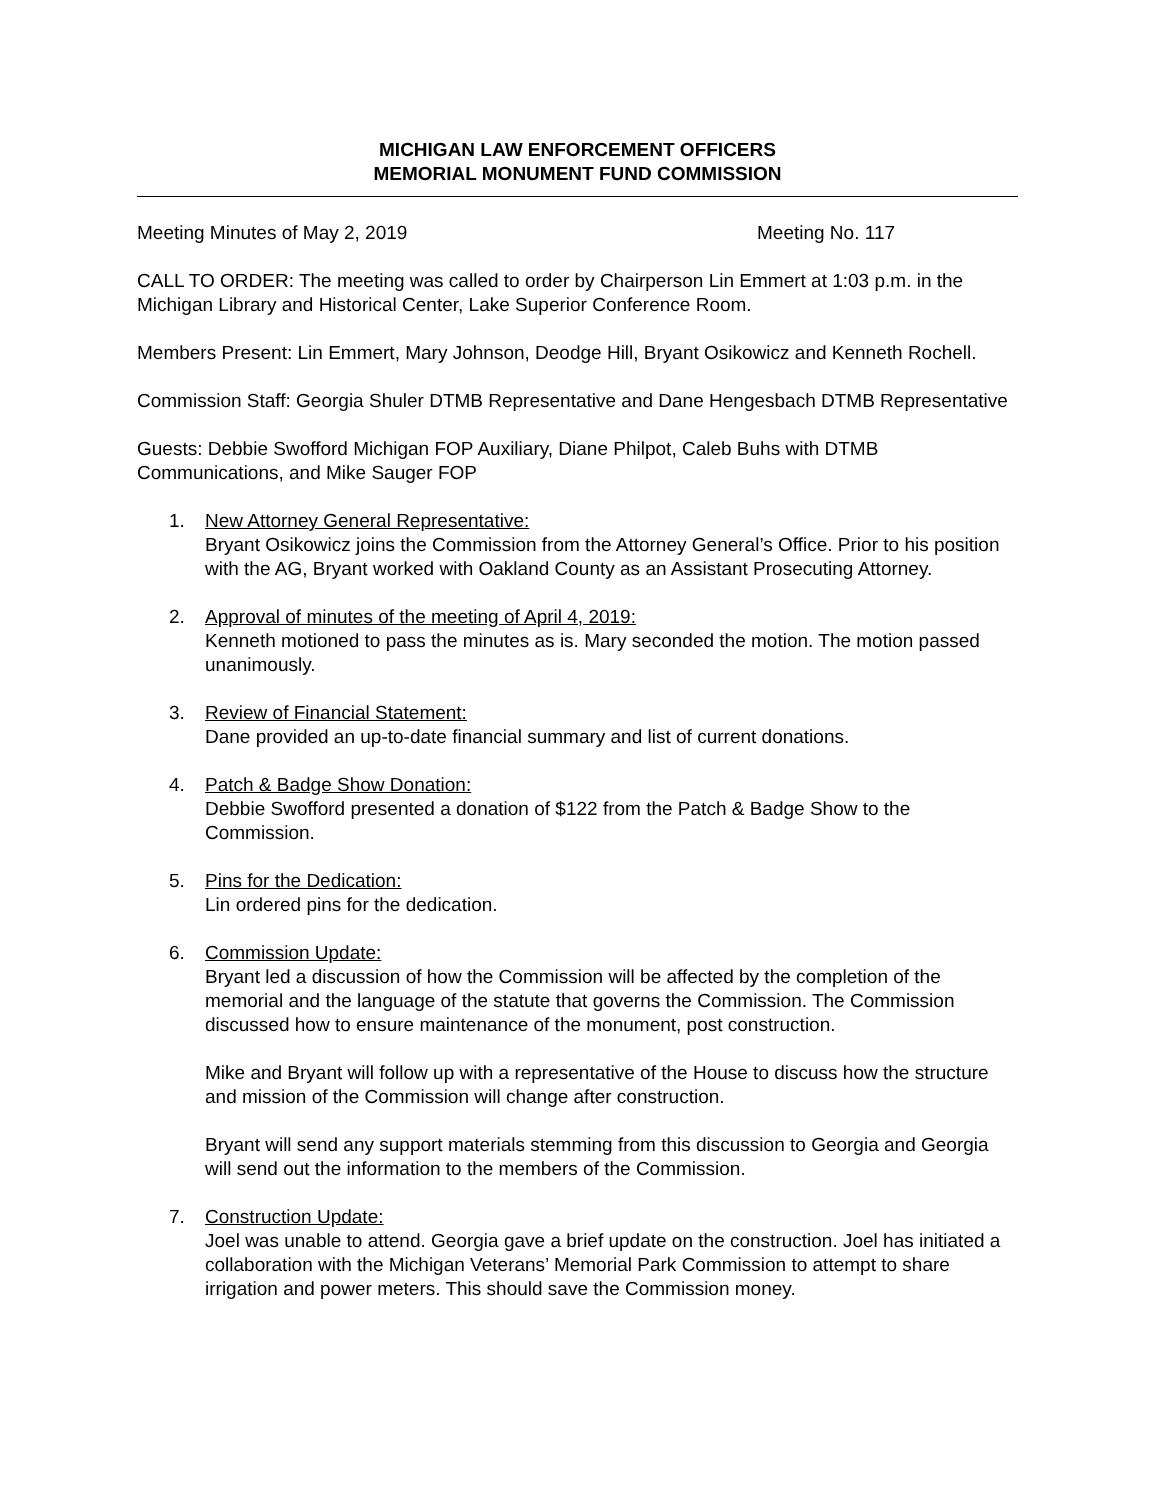MICHIGAN LAW ENFORCEMENT OFFICERS
MEMORIAL MONUMENT FUND COMMISSION
Meeting Minutes of May 2, 2019 Meeting No. 117
CALL TO ORDER: The meeting was called to order by Chairperson Lin Emmert at 1:03 p.m. in the Michigan Library and Historical Center, Lake Superior Conference Room.
Members Present: Lin Emmert, Mary Johnson, Deodge Hill, Bryant Osikowicz and Kenneth Rochell.
Commission Staff: Georgia Shuler DTMB Representative and Dane Hengesbach DTMB Representative
Guests: Debbie Swofford Michigan FOP Auxiliary, Diane Philpot, Caleb Buhs with DTMB Communications, and Mike Sauger FOP
1. New Attorney General Representative:
Bryant Osikowicz joins the Commission from the Attorney General’s Office. Prior to his position with the AG, Bryant worked with Oakland County as an Assistant Prosecuting Attorney.
2. Approval of minutes of the meeting of April 4, 2019:
Kenneth motioned to pass the minutes as is. Mary seconded the motion. The motion passed unanimously.
3. Review of Financial Statement:
Dane provided an up-to-date financial summary and list of current donations.
4. Patch & Badge Show Donation:
Debbie Swofford presented a donation of $122 from the Patch & Badge Show to the Commission.
5. Pins for the Dedication:
Lin ordered pins for the dedication.
6. Commission Update:
Bryant led a discussion of how the Commission will be affected by the completion of the memorial and the language of the statute that governs the Commission. The Commission discussed how to ensure maintenance of the monument, post construction.
Mike and Bryant will follow up with a representative of the House to discuss how the structure and mission of the Commission will change after construction.
Bryant will send any support materials stemming from this discussion to Georgia and Georgia will send out the information to the members of the Commission.
7. Construction Update:
Joel was unable to attend. Georgia gave a brief update on the construction. Joel has initiated a collaboration with the Michigan Veterans’ Memorial Park Commission to attempt to share irrigation and power meters. This should save the Commission money.